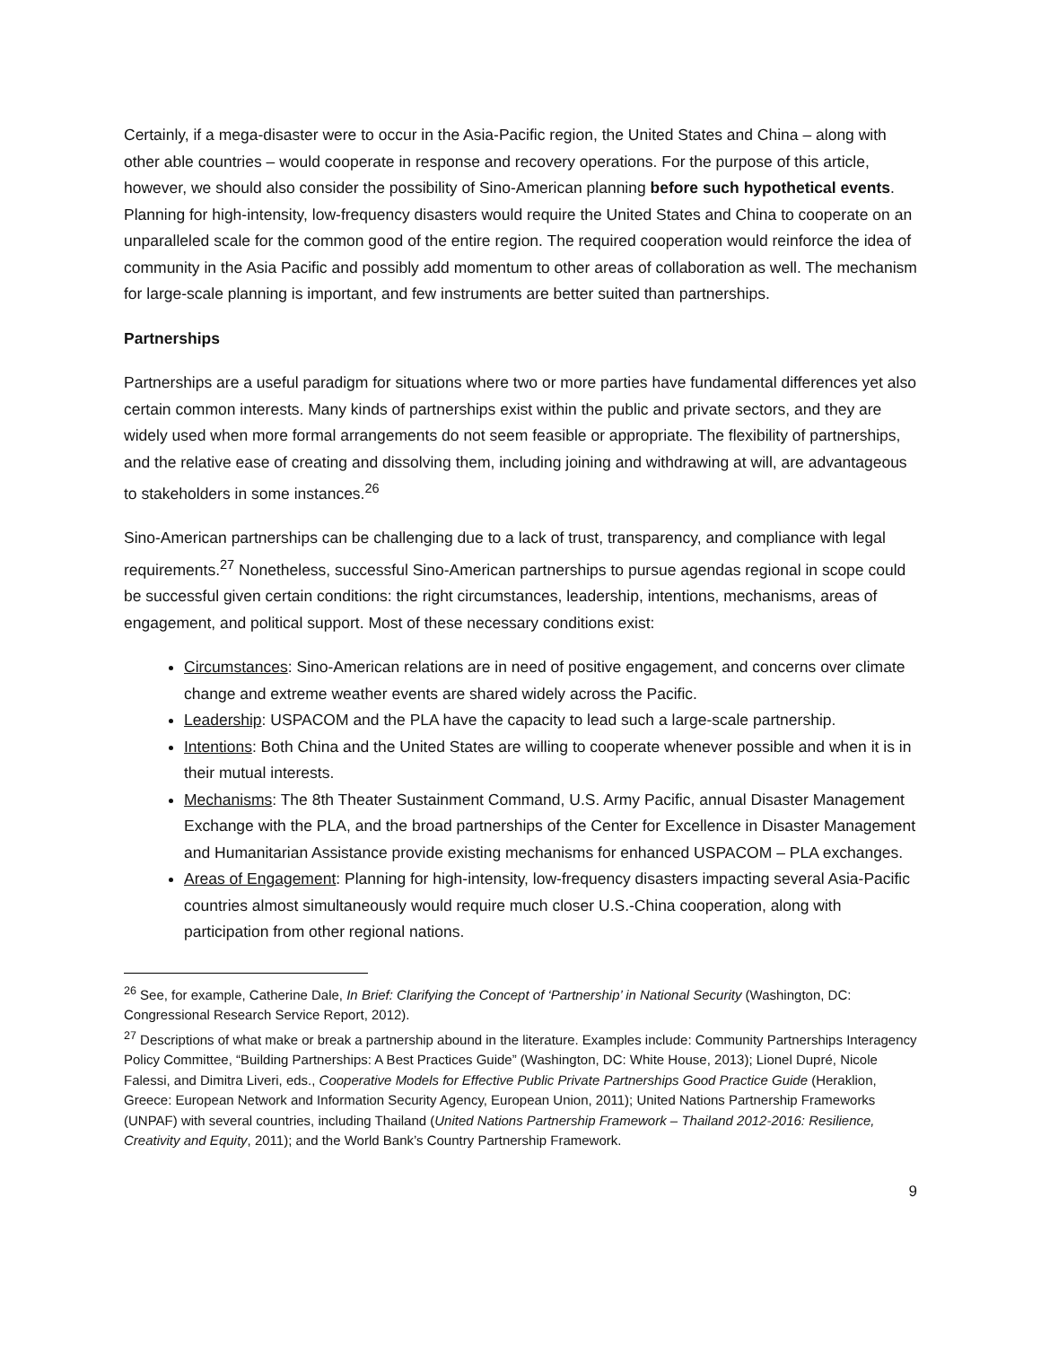Certainly, if a mega-disaster were to occur in the Asia-Pacific region, the United States and China – along with other able countries – would cooperate in response and recovery operations. For the purpose of this article, however, we should also consider the possibility of Sino-American planning before such hypothetical events. Planning for high-intensity, low-frequency disasters would require the United States and China to cooperate on an unparalleled scale for the common good of the entire region. The required cooperation would reinforce the idea of community in the Asia Pacific and possibly add momentum to other areas of collaboration as well. The mechanism for large-scale planning is important, and few instruments are better suited than partnerships.
Partnerships
Partnerships are a useful paradigm for situations where two or more parties have fundamental differences yet also certain common interests. Many kinds of partnerships exist within the public and private sectors, and they are widely used when more formal arrangements do not seem feasible or appropriate. The flexibility of partnerships, and the relative ease of creating and dissolving them, including joining and withdrawing at will, are advantageous to stakeholders in some instances.<sup>26</sup>
Sino-American partnerships can be challenging due to a lack of trust, transparency, and compliance with legal requirements.<sup>27</sup> Nonetheless, successful Sino-American partnerships to pursue agendas regional in scope could be successful given certain conditions: the right circumstances, leadership, intentions, mechanisms, areas of engagement, and political support. Most of these necessary conditions exist:
Circumstances: Sino-American relations are in need of positive engagement, and concerns over climate change and extreme weather events are shared widely across the Pacific.
Leadership: USPACOM and the PLA have the capacity to lead such a large-scale partnership.
Intentions: Both China and the United States are willing to cooperate whenever possible and when it is in their mutual interests.
Mechanisms: The 8th Theater Sustainment Command, U.S. Army Pacific, annual Disaster Management Exchange with the PLA, and the broad partnerships of the Center for Excellence in Disaster Management and Humanitarian Assistance provide existing mechanisms for enhanced USPACOM – PLA exchanges.
Areas of Engagement: Planning for high-intensity, low-frequency disasters impacting several Asia-Pacific countries almost simultaneously would require much closer U.S.-China cooperation, along with participation from other regional nations.
<sup>26</sup> See, for example, Catherine Dale, In Brief: Clarifying the Concept of ‘Partnership’ in National Security (Washington, DC: Congressional Research Service Report, 2012).
<sup>27</sup> Descriptions of what make or break a partnership abound in the literature. Examples include: Community Partnerships Interagency Policy Committee, “Building Partnerships: A Best Practices Guide” (Washington, DC: White House, 2013); Lionel Dupré, Nicole Falessi, and Dimitra Liveri, eds., Cooperative Models for Effective Public Private Partnerships Good Practice Guide (Heraklion, Greece: European Network and Information Security Agency, European Union, 2011); United Nations Partnership Frameworks (UNPAF) with several countries, including Thailand (United Nations Partnership Framework – Thailand 2012-2016: Resilience, Creativity and Equity, 2011); and the World Bank’s Country Partnership Framework.
9